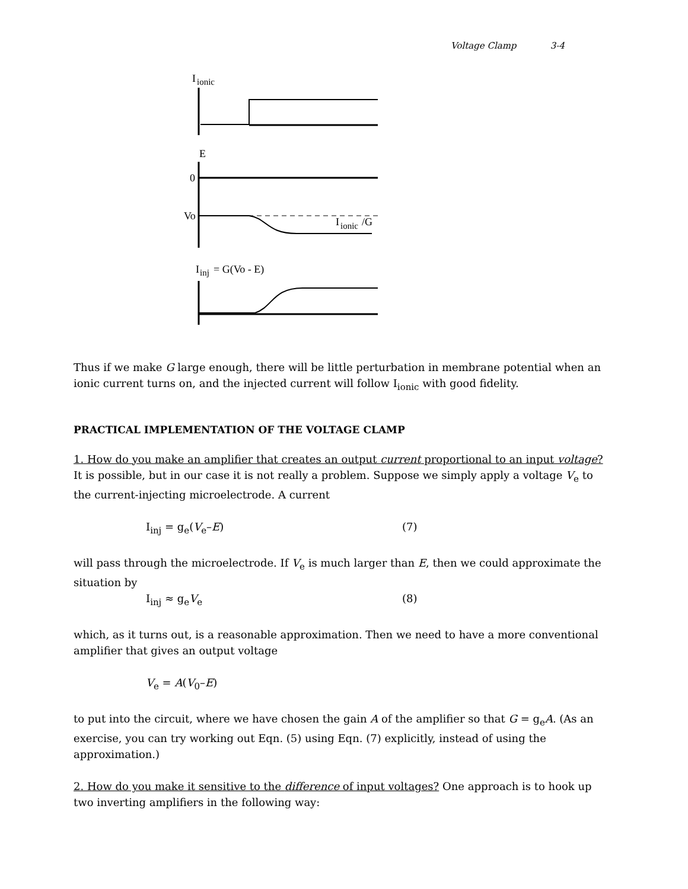Voltage Clamp 3-4
I
ionic
E
0
Vo
I
ionic
/G
I
inj
= G(Vo - E)
Thus if we make G large enough, there will be little perturbation in membrane potential when an ionic current turns on, and the injected current will follow I<sub>ionic</sub> with good fidelity.
PRACTICAL IMPLEMENTATION OF THE VOLTAGE CLAMP
1. How do you make an amplifier that creates an output current proportional to an input voltage? It is possible, but in our case it is not really a problem. Suppose we simply apply a voltage V<sub>e</sub> to the current-injecting microelectrode. A current
I<sub>inj</sub> = g<sub>e</sub>(V<sub>e</sub>–E) (7)
will pass through the microelectrode. If V<sub>e</sub> is much larger than E, then we could approximate the situation by
I<sub>inj</sub> ≈ g<sub>e</sub>V<sub>e</sub> (8)
which, as it turns out, is a reasonable approximation. Then we need to have a more conventional amplifier that gives an output voltage
V<sub>e</sub> = A(V<sub>0</sub>–E)
to put into the circuit, where we have chosen the gain A of the amplifier so that G = g<sub>e</sub>A. (As an exercise, you can try working out Eqn. (5) using Eqn. (7) explicitly, instead of using the approximation.)
2. How do you make it sensitive to the difference of input voltages? One approach is to hook up two inverting amplifiers in the following way: